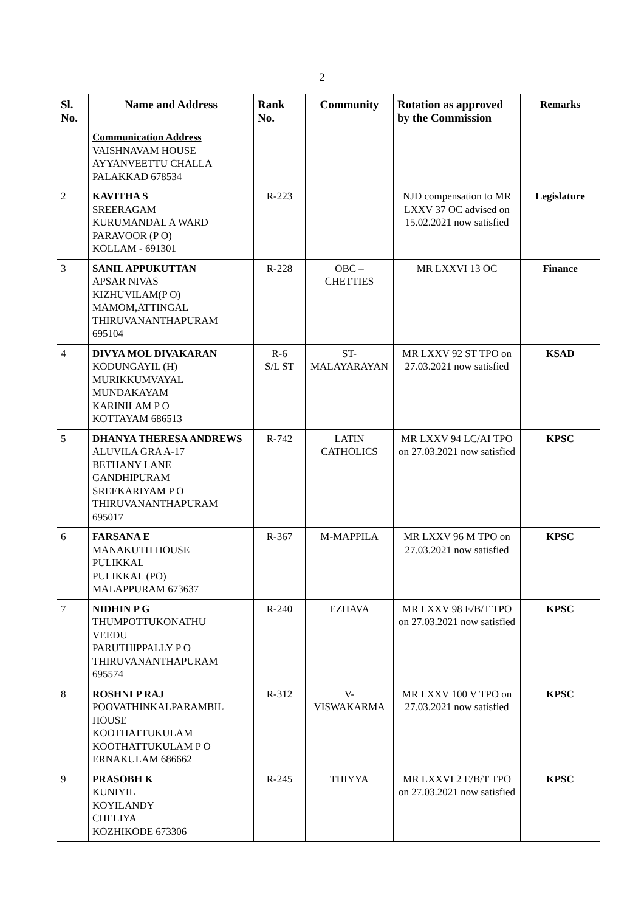2
| Sl. No. | Name and Address | Rank No. | Community | Rotation as approved by the Commission | Remarks |
| --- | --- | --- | --- | --- | --- |
| | Communication Address VAISHNAVAM HOUSE AYYANVEETTU CHALLA PALAKKAD 678534 | | | | |
| 2 | KAVITHA S SREERAGAM KURUMANDAL A WARD PARAVOOR (P O) KOLLAM - 691301 | R-223 | | NJD compensation to MR LXXV 37 OC advised on 15.02.2021 now satisfied | Legislature |
| 3 | SANIL APPUKUTTAN APSAR NIVAS KIZHUVILAM(P O) MAMOM,ATTINGAL THIRUVANANTHAPURAM 695104 | R-228 | OBC – CHETTIES | MR LXXVI 13 OC | Finance |
| 4 | DIVYA MOL DIVAKARAN KODUNGAYIL (H) MURIKKUMVAYAL MUNDAKAYAM KARINILAM P O KOTTAYAM 686513 | R-6 S/L ST | ST-MALAYARAYAN | MR LXXV 92 ST TPO on 27.03.2021 now satisfied | KSAD |
| 5 | DHANYA THERESA ANDREWS ALUVILA GRA A-17 BETHANY LANE GANDHIPURAM SREEKARIYAM P O THIRUVANANTHAPURAM 695017 | R-742 | LATIN CATHOLICS | MR LXXV 94 LC/AI TPO on 27.03.2021 now satisfied | KPSC |
| 6 | FARSANA E MANAKUTH HOUSE PULIKKAL PULIKKAL (PO) MALAPPURAM 673637 | R-367 | M-MAPPILA | MR LXXV 96 M TPO on 27.03.2021 now satisfied | KPSC |
| 7 | NIDHIN P G THUMPOTTUKONATHU VEEDU PARUTHIPPALLY P O THIRUVANANTHAPURAM 695574 | R-240 | EZHAVA | MR LXXV 98 E/B/T TPO on 27.03.2021 now satisfied | KPSC |
| 8 | ROSHNI P RAJ POOVATHINKALPARAMBIL HOUSE KOOTHATTUKULAM KOOTHATTUKULAM P O ERNAKULAM 686662 | R-312 | V-VISWAKARMA | MR LXXV 100 V TPO on 27.03.2021 now satisfied | KPSC |
| 9 | PRASOBH K KUNIYIL KOYILANDY CHELIYA KOZHIKODE 673306 | R-245 | THIYYA | MR LXXVI 2 E/B/T TPO on 27.03.2021 now satisfied | KPSC |